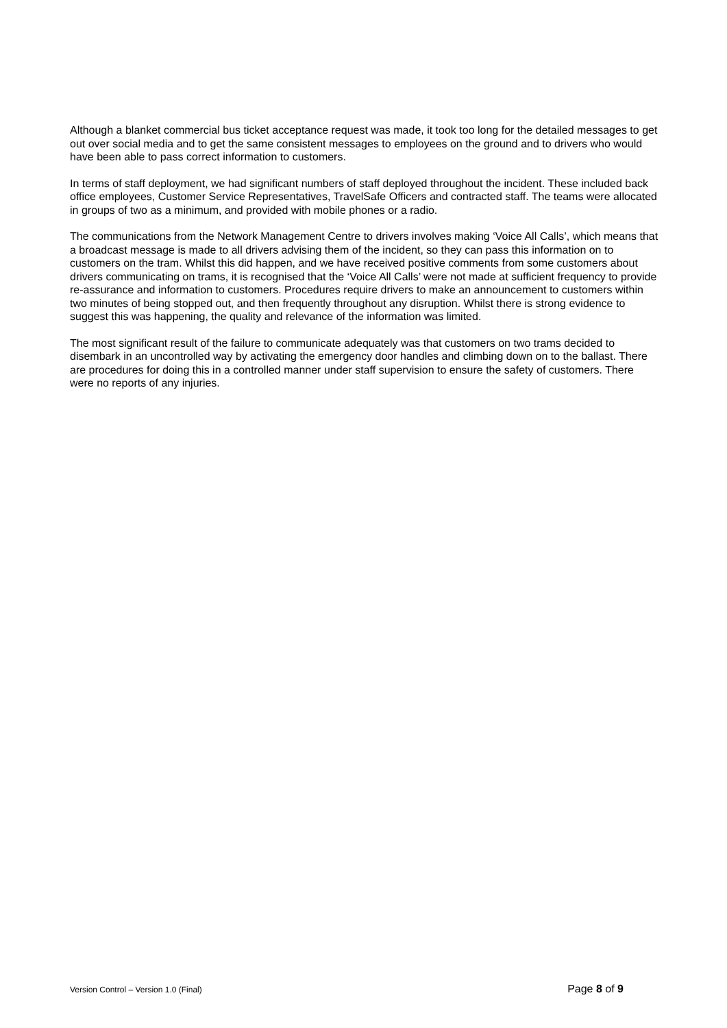Although a blanket commercial bus ticket acceptance request was made, it took too long for the detailed messages to get out over social media and to get the same consistent messages to employees on the ground and to drivers who would have been able to pass correct information to customers.
In terms of staff deployment, we had significant numbers of staff deployed throughout the incident. These included back office employees, Customer Service Representatives, TravelSafe Officers and contracted staff. The teams were allocated in groups of two as a minimum, and provided with mobile phones or a radio.
The communications from the Network Management Centre to drivers involves making ‘Voice All Calls’, which means that a broadcast message is made to all drivers advising them of the incident, so they can pass this information on to customers on the tram. Whilst this did happen, and we have received positive comments from some customers about drivers communicating on trams, it is recognised that the ‘Voice All Calls’ were not made at sufficient frequency to provide re-assurance and information to customers. Procedures require drivers to make an announcement to customers within two minutes of being stopped out, and then frequently throughout any disruption. Whilst there is strong evidence to suggest this was happening, the quality and relevance of the information was limited.
The most significant result of the failure to communicate adequately was that customers on two trams decided to disembark in an uncontrolled way by activating the emergency door handles and climbing down on to the ballast. There are procedures for doing this in a controlled manner under staff supervision to ensure the safety of customers. There were no reports of any injuries.
Version Control – Version 1.0 (Final) Page 8 of 9